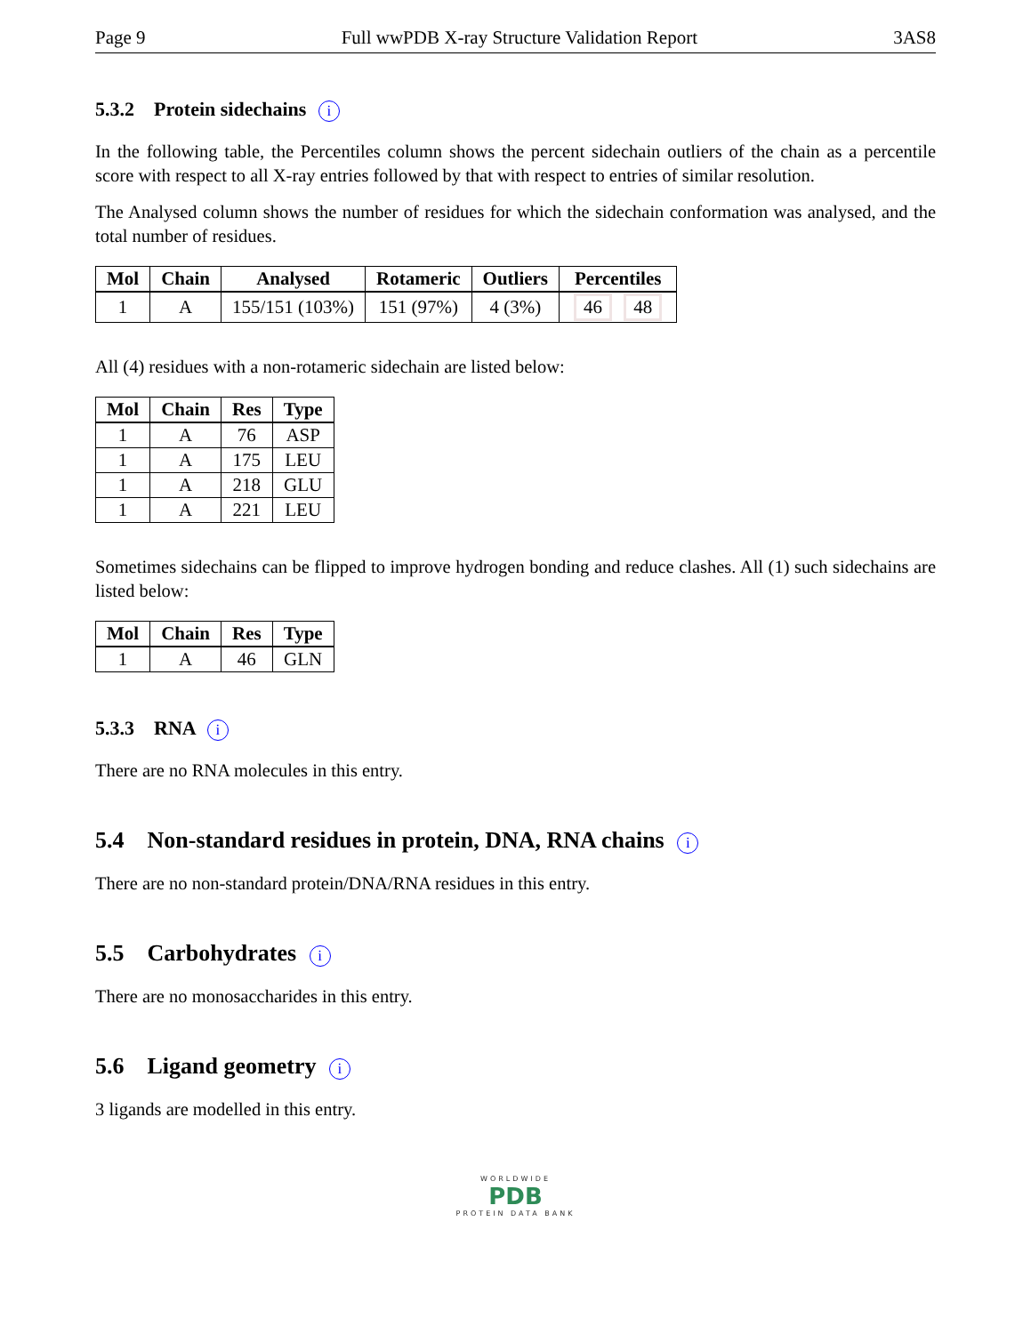Page 9 Full wwPDB X-ray Structure Validation Report 3AS8
5.3.2 Protein sidechains i
In the following table, the Percentiles column shows the percent sidechain outliers of the chain as a percentile score with respect to all X-ray entries followed by that with respect to entries of similar resolution.
The Analysed column shows the number of residues for which the sidechain conformation was analysed, and the total number of residues.
| Mol | Chain | Analysed | Rotameric | Outliers | Percentiles |
| --- | --- | --- | --- | --- | --- |
| 1 | A | 155/151 (103%) | 151 (97%) | 4 (3%) | 46 48 |
All (4) residues with a non-rotameric sidechain are listed below:
| Mol | Chain | Res | Type |
| --- | --- | --- | --- |
| 1 | A | 76 | ASP |
| 1 | A | 175 | LEU |
| 1 | A | 218 | GLU |
| 1 | A | 221 | LEU |
Sometimes sidechains can be flipped to improve hydrogen bonding and reduce clashes. All (1) such sidechains are listed below:
| Mol | Chain | Res | Type |
| --- | --- | --- | --- |
| 1 | A | 46 | GLN |
5.3.3 RNA i
There are no RNA molecules in this entry.
5.4 Non-standard residues in protein, DNA, RNA chains i
There are no non-standard protein/DNA/RNA residues in this entry.
5.5 Carbohydrates i
There are no monosaccharides in this entry.
5.6 Ligand geometry i
3 ligands are modelled in this entry.
WORLDWIDE
PDB
PROTEIN DATA BANK